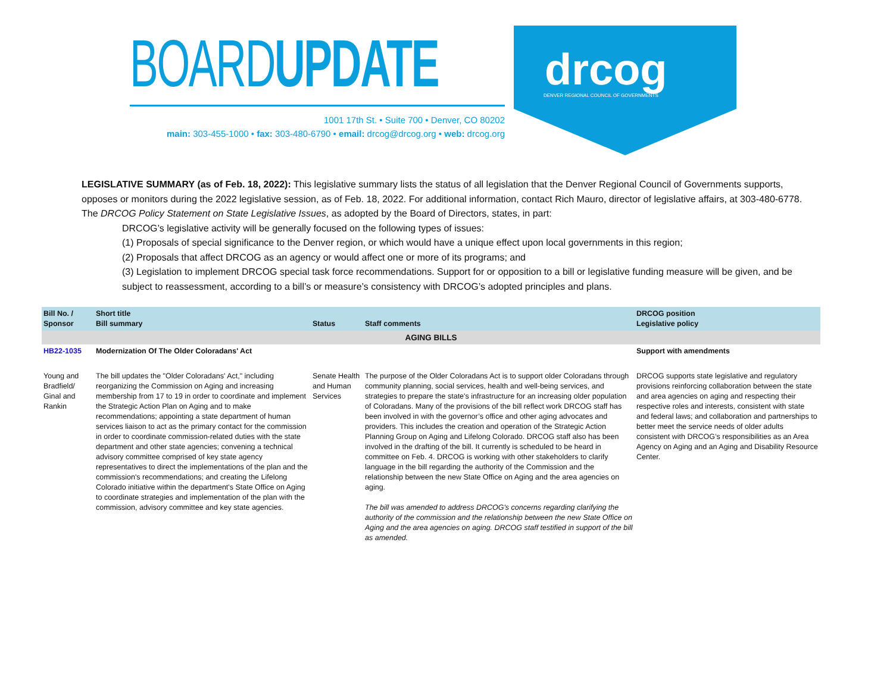BOARDUPDATE
1001 17th St. • Suite 700 • Denver, CO 80202
main: 303-455-1000 • fax: 303-480-6790 • email: drcog@drcog.org • web: drcog.org
drcog
DENVER REGIONAL COUNCIL OF GOVERNMENTS
LEGISLATIVE SUMMARY (as of Feb. 18, 2022): This legislative summary lists the status of all legislation that the Denver Regional Council of Governments supports, opposes or monitors during the 2022 legislative session, as of Feb. 18, 2022. For additional information, contact Rich Mauro, director of legislative affairs, at 303-480-6778. The DRCOG Policy Statement on State Legislative Issues, as adopted by the Board of Directors, states, in part:
DRCOG’s legislative activity will be generally focused on the following types of issues:
(1) Proposals of special significance to the Denver region, or which would have a unique effect upon local governments in this region;
(2) Proposals that affect DRCOG as an agency or would affect one or more of its programs; and
(3) Legislation to implement DRCOG special task force recommendations. Support for or opposition to a bill or legislative funding measure will be given, and be subject to reassessment, according to a bill’s or measure’s consistency with DRCOG’s adopted principles and plans.
| Bill No. / Sponsor | Short title Bill summary | Status | Staff comments | DRCOG position Legislative policy |
| --- | --- | --- | --- | --- |
| AGING BILLS | | | | |
| HB22-1035 | Modernization Of The Older Coloradans' Act | | | Support with amendments |
| Young and Bradfield/ Ginal and Rankin | The bill updates the "Older Coloradans' Act," including reorganizing the Commission on Aging and increasing membership from 17 to 19 in order to coordinate and implement the Strategic Action Plan on Aging and to make recommendations; appointing a state department of human services liaison to act as the primary contact for the commission in order to coordinate commission-related duties with the state department and other state agencies; convening a technical advisory committee comprised of key state agency representatives to direct the implementations of the plan and the commission's recommendations; and creating the Lifelong Colorado initiative within the department's State Office on Aging to coordinate strategies and implementation of the plan with the commission, advisory committee and key state agencies. | Senate Health and Human Services | The purpose of the Older Coloradans Act is to support older Coloradans through community planning, social services, health and well-being services, and strategies to prepare the state's infrastructure for an increasing older population of Coloradans. Many of the provisions of the bill reflect work DRCOG staff has been involved in with the governor’s office and other aging advocates and providers. This includes the creation and operation of the Strategic Action Planning Group on Aging and Lifelong Colorado. DRCOG staff also has been involved in the drafting of the bill. It currently is scheduled to be heard in committee on Feb. 4. DRCOG is working with other stakeholders to clarify language in the bill regarding the authority of the Commission and the relationship between the new State Office on Aging and the area agencies on aging. The bill was amended to address DRCOG's concerns regarding clarifying the authority of the commission and the relationship between the new State Office on Aging and the area agencies on aging. DRCOG staff testified in support of the bill as amended. | DRCOG supports state legislative and regulatory provisions reinforcing collaboration between the state and area agencies on aging and respecting their respective roles and interests, consistent with state and federal laws; and collaboration and partnerships to better meet the service needs of older adults consistent with DRCOG’s responsibilities as an Area Agency on Aging and an Aging and Disability Resource Center. |